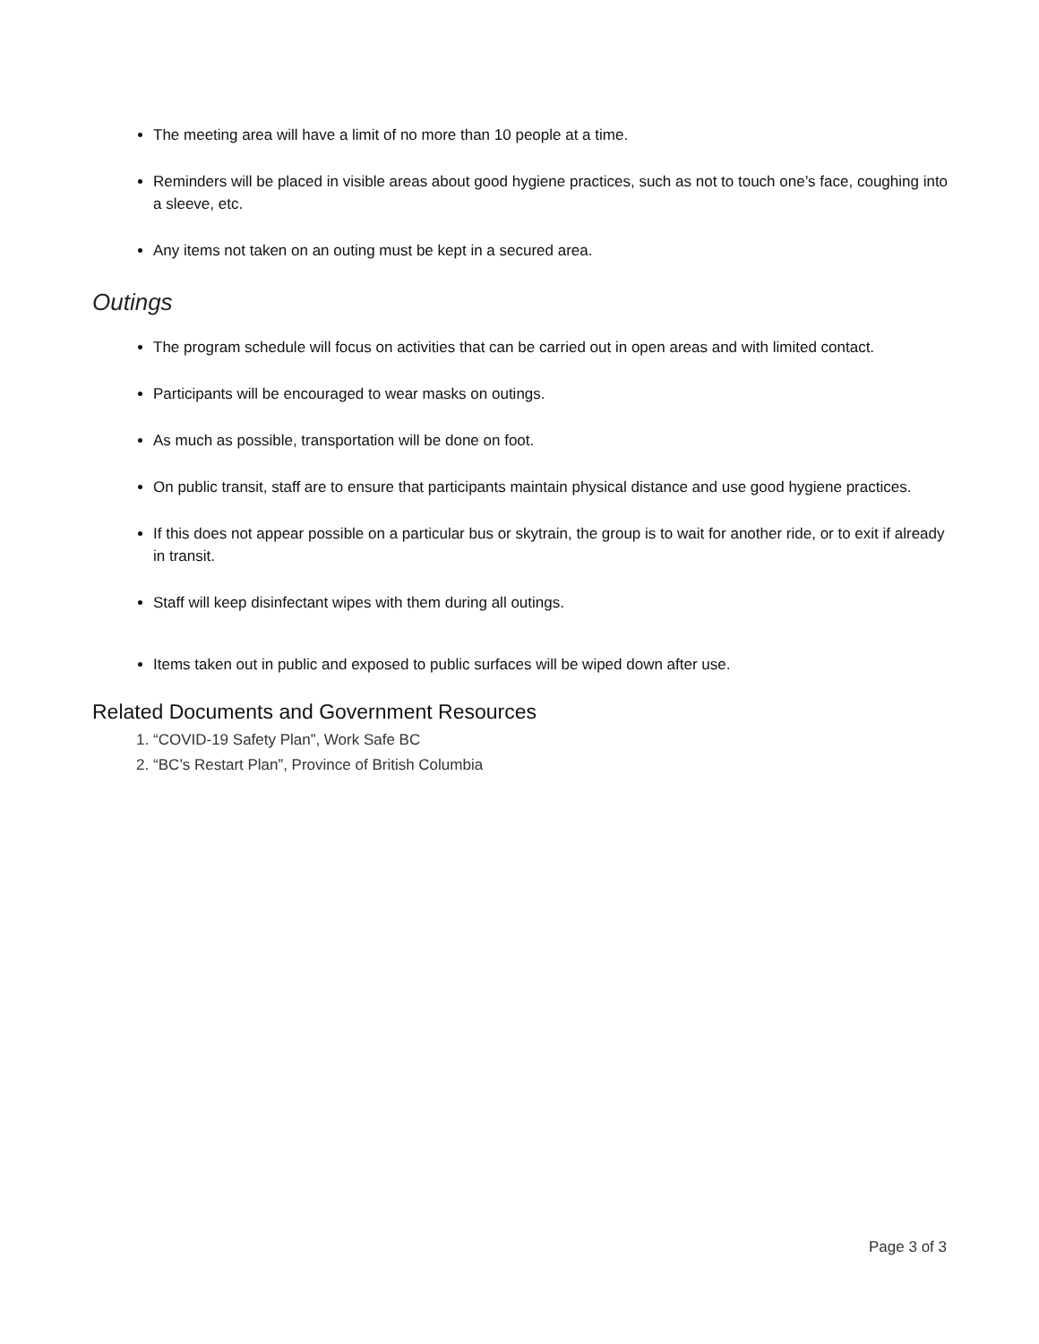The meeting area will have a limit of no more than 10 people at a time.
Reminders will be placed in visible areas about good hygiene practices, such as not to touch one’s face, coughing into a sleeve, etc.
Any items not taken on an outing must be kept in a secured area.
Outings
The program schedule will focus on activities that can be carried out in open areas and with limited contact.
Participants will be encouraged to wear masks on outings.
As much as possible, transportation will be done on foot.
On public transit, staff are to ensure that participants maintain physical distance and use good hygiene practices.
If this does not appear possible on a particular bus or skytrain, the group is to wait for another ride, or to exit if already in transit.
Staff will keep disinfectant wipes with them during all outings.
Items taken out in public and exposed to public surfaces will be wiped down after use.
Related Documents and Government Resources
1. “COVID-19 Safety Plan”, Work Safe BC
2. “BC’s Restart Plan”, Province of British Columbia
Page 3 of 3